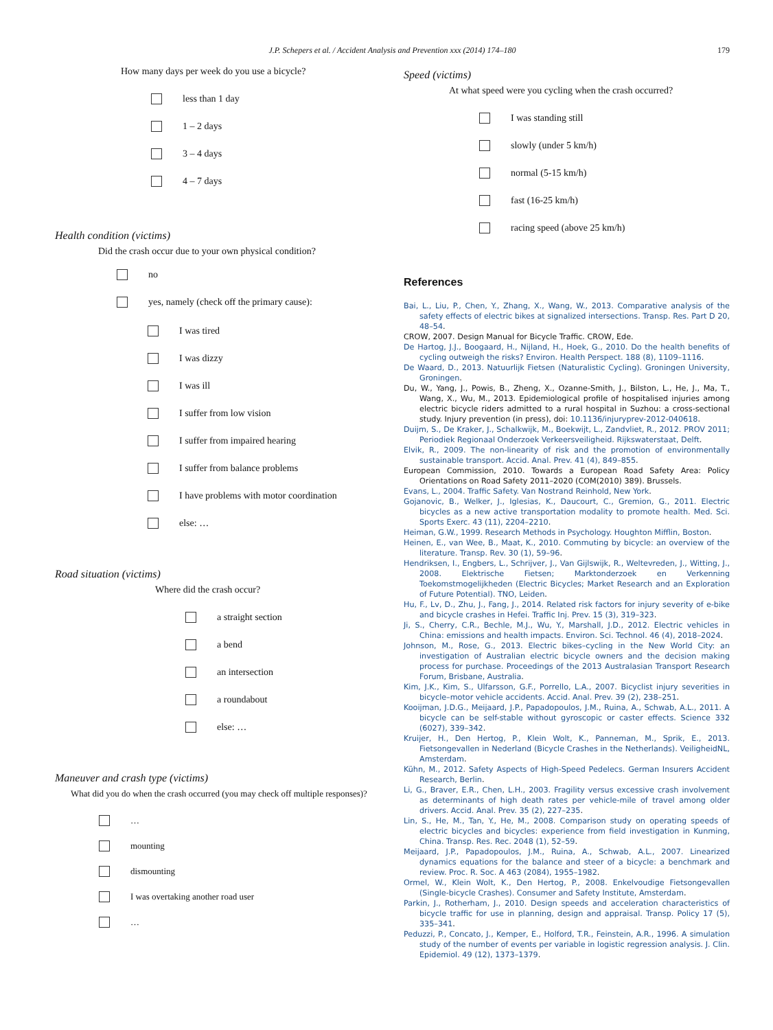J.P. Schepers et al. / Accident Analysis and Prevention xxx (2014) 174–180
179
How many days per week do you use a bicycle?
less than 1 day
1 – 2 days
3 – 4 days
4 – 7 days
Health condition (victims)
Did the crash occur due to your own physical condition?
no
yes, namely (check off the primary cause):
I was tired
I was dizzy
I was ill
I suffer from low vision
I suffer from impaired hearing
I suffer from balance problems
I have problems with motor coordination
else: …
Road situation (victims)
Where did the crash occur?
a straight section
a bend
an intersection
a roundabout
else: …
Maneuver and crash type (victims)
What did you do when the crash occurred (you may check off multiple responses)?
…
mounting
dismounting
I was overtaking another road user
…
Speed (victims)
At what speed were you cycling when the crash occurred?
I was standing still
slowly (under 5 km/h)
normal (5-15 km/h)
fast (16-25 km/h)
racing speed (above 25 km/h)
References
Bai, L., Liu, P., Chen, Y., Zhang, X., Wang, W., 2013. Comparative analysis of the safety effects of electric bikes at signalized intersections. Transp. Res. Part D 20, 48–54.
CROW, 2007. Design Manual for Bicycle Traffic. CROW, Ede.
De Hartog, J.J., Boogaard, H., Nijland, H., Hoek, G., 2010. Do the health benefits of cycling outweigh the risks? Environ. Health Perspect. 188 (8), 1109–1116.
De Waard, D., 2013. Natuurlijk Fietsen (Naturalistic Cycling). Groningen University, Groningen.
Du, W., Yang, J., Powis, B., Zheng, X., Ozanne-Smith, J., Bilston, L., He, J., Ma, T., Wang, X., Wu, M., 2013. Epidemiological profile of hospitalised injuries among electric bicycle riders admitted to a rural hospital in Suzhou: a cross-sectional study. Injury prevention (in press), doi: 10.1136/injuryprev-2012-040618.
Duijm, S., De Kraker, J., Schalkwijk, M., Boekwijt, L., Zandvliet, R., 2012. PROV 2011; Periodiek Regionaal Onderzoek Verkeersveiligheid. Rijkswaterstaat, Delft.
Elvik, R., 2009. The non-linearity of risk and the promotion of environmentally sustainable transport. Accid. Anal. Prev. 41 (4), 849–855.
European Commission, 2010. Towards a European Road Safety Area: Policy Orientations on Road Safety 2011–2020 (COM(2010) 389). Brussels.
Evans, L., 2004. Traffic Safety. Van Nostrand Reinhold, New York.
Gojanovic, B., Welker, J., Iglesias, K., Daucourt, C., Gremion, G., 2011. Electric bicycles as a new active transportation modality to promote health. Med. Sci. Sports Exerc. 43 (11), 2204–2210.
Heiman, G.W., 1999. Research Methods in Psychology. Houghton Mifflin, Boston.
Heinen, E., van Wee, B., Maat, K., 2010. Commuting by bicycle: an overview of the literature. Transp. Rev. 30 (1), 59–96.
Hendriksen, I., Engbers, L., Schrijver, J., Van Gijlswijk, R., Weltevreden, J., Witting, J., 2008. Elektrische Fietsen; Marktonderzoek en Verkenning Toekomstmogelijkheden (Electric Bicycles; Market Research and an Exploration of Future Potential). TNO, Leiden.
Hu, F., Lv, D., Zhu, J., Fang, J., 2014. Related risk factors for injury severity of e-bike and bicycle crashes in Hefei. Traffic Inj. Prev. 15 (3), 319–323.
Ji, S., Cherry, C.R., Bechle, M.J., Wu, Y., Marshall, J.D., 2012. Electric vehicles in China: emissions and health impacts. Environ. Sci. Technol. 46 (4), 2018–2024.
Johnson, M., Rose, G., 2013. Electric bikes–cycling in the New World City: an investigation of Australian electric bicycle owners and the decision making process for purchase. Proceedings of the 2013 Australasian Transport Research Forum, Brisbane, Australia.
Kim, J.K., Kim, S., Ulfarsson, G.F., Porrello, L.A., 2007. Bicyclist injury severities in bicycle–motor vehicle accidents. Accid. Anal. Prev. 39 (2), 238–251.
Kooijman, J.D.G., Meijaard, J.P., Papadopoulos, J.M., Ruina, A., Schwab, A.L., 2011. A bicycle can be self-stable without gyroscopic or caster effects. Science 332 (6027), 339–342.
Kruijer, H., Den Hertog, P., Klein Wolt, K., Panneman, M., Sprik, E., 2013. Fietsongevallen in Nederland (Bicycle Crashes in the Netherlands). VeiligheidNL, Amsterdam.
Kühn, M., 2012. Safety Aspects of High-Speed Pedelecs. German Insurers Accident Research, Berlin.
Li, G., Braver, E.R., Chen, L.H., 2003. Fragility versus excessive crash involvement as determinants of high death rates per vehicle-mile of travel among older drivers. Accid. Anal. Prev. 35 (2), 227–235.
Lin, S., He, M., Tan, Y., He, M., 2008. Comparison study on operating speeds of electric bicycles and bicycles: experience from field investigation in Kunming, China. Transp. Res. Rec. 2048 (1), 52–59.
Meijaard, J.P., Papadopoulos, J.M., Ruina, A., Schwab, A.L., 2007. Linearized dynamics equations for the balance and steer of a bicycle: a benchmark and review. Proc. R. Soc. A 463 (2084), 1955–1982.
Ormel, W., Klein Wolt, K., Den Hertog, P., 2008. Enkelvoudige Fietsongevallen (Single-bicycle Crashes). Consumer and Safety Institute, Amsterdam.
Parkin, J., Rotherham, J., 2010. Design speeds and acceleration characteristics of bicycle traffic for use in planning, design and appraisal. Transp. Policy 17 (5), 335–341.
Peduzzi, P., Concato, J., Kemper, E., Holford, T.R., Feinstein, A.R., 1996. A simulation study of the number of events per variable in logistic regression analysis. J. Clin. Epidemiol. 49 (12), 1373–1379.